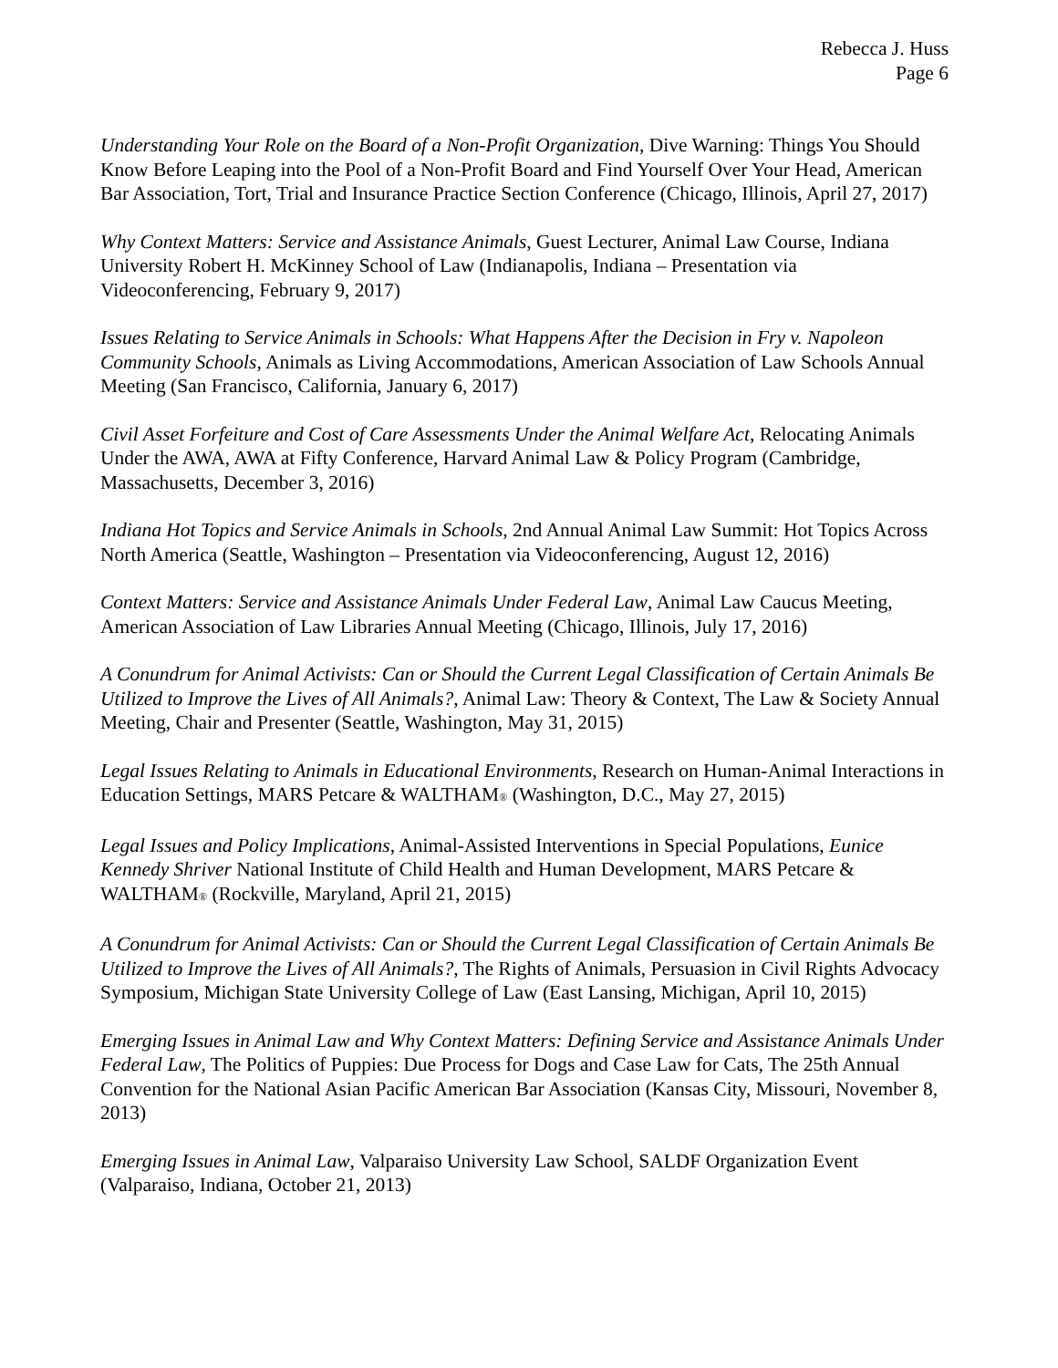Rebecca J. Huss
Page 6
Understanding Your Role on the Board of a Non-Profit Organization, Dive Warning: Things You Should Know Before Leaping into the Pool of a Non-Profit Board and Find Yourself Over Your Head, American Bar Association, Tort, Trial and Insurance Practice Section Conference (Chicago, Illinois, April 27, 2017)
Why Context Matters: Service and Assistance Animals, Guest Lecturer, Animal Law Course, Indiana University Robert H. McKinney School of Law (Indianapolis, Indiana – Presentation via Videoconferencing, February 9, 2017)
Issues Relating to Service Animals in Schools: What Happens After the Decision in Fry v. Napoleon Community Schools, Animals as Living Accommodations, American Association of Law Schools Annual Meeting (San Francisco, California, January 6, 2017)
Civil Asset Forfeiture and Cost of Care Assessments Under the Animal Welfare Act, Relocating Animals Under the AWA, AWA at Fifty Conference, Harvard Animal Law & Policy Program (Cambridge, Massachusetts, December 3, 2016)
Indiana Hot Topics and Service Animals in Schools, 2nd Annual Animal Law Summit: Hot Topics Across North America (Seattle, Washington – Presentation via Videoconferencing, August 12, 2016)
Context Matters: Service and Assistance Animals Under Federal Law, Animal Law Caucus Meeting, American Association of Law Libraries Annual Meeting (Chicago, Illinois, July 17, 2016)
A Conundrum for Animal Activists: Can or Should the Current Legal Classification of Certain Animals Be Utilized to Improve the Lives of All Animals?, Animal Law: Theory & Context, The Law & Society Annual Meeting, Chair and Presenter (Seattle, Washington, May 31, 2015)
Legal Issues Relating to Animals in Educational Environments, Research on Human-Animal Interactions in Education Settings, MARS Petcare & WALTHAM® (Washington, D.C., May 27, 2015)
Legal Issues and Policy Implications, Animal-Assisted Interventions in Special Populations, Eunice Kennedy Shriver National Institute of Child Health and Human Development, MARS Petcare & WALTHAM® (Rockville, Maryland, April 21, 2015)
A Conundrum for Animal Activists: Can or Should the Current Legal Classification of Certain Animals Be Utilized to Improve the Lives of All Animals?, The Rights of Animals, Persuasion in Civil Rights Advocacy Symposium, Michigan State University College of Law (East Lansing, Michigan, April 10, 2015)
Emerging Issues in Animal Law and Why Context Matters: Defining Service and Assistance Animals Under Federal Law, The Politics of Puppies: Due Process for Dogs and Case Law for Cats, The 25th Annual Convention for the National Asian Pacific American Bar Association (Kansas City, Missouri, November 8, 2013)
Emerging Issues in Animal Law, Valparaiso University Law School, SALDF Organization Event (Valparaiso, Indiana, October 21, 2013)